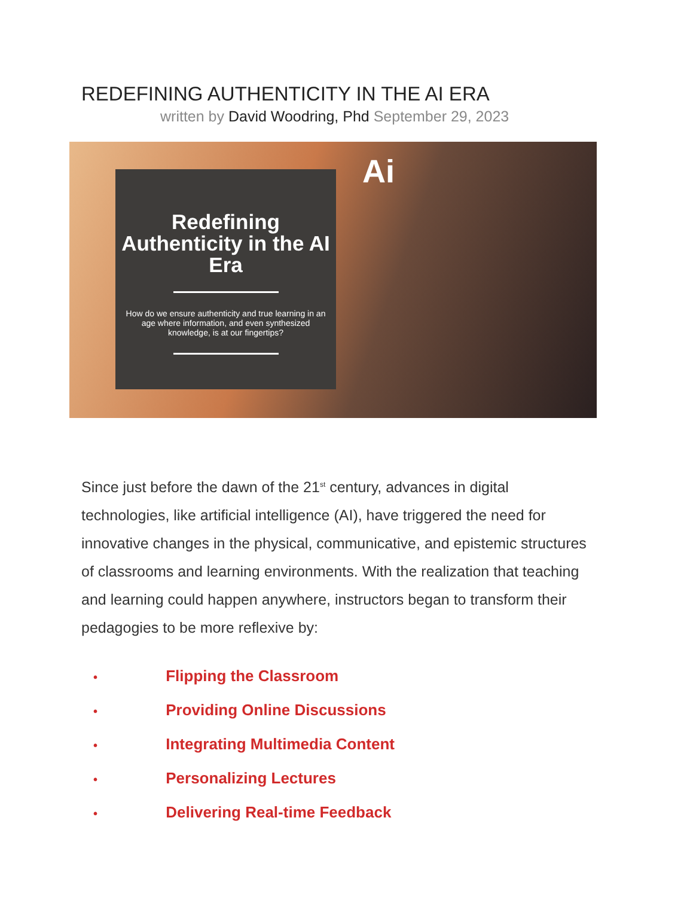REDEFINING AUTHENTICITY IN THE AI ERA
written by David Woodring, Phd September 29, 2023
Redefining Authenticity in the AI Era
How do we ensure authenticity and true learning in an age where information, and even synthesized knowledge, is at our fingertips?
Ai
Since just before the dawn of the 21<sup>st</sup> century, advances in digital technologies, like artificial intelligence (AI), have triggered the need for innovative changes in the physical, communicative, and epistemic structures of classrooms and learning environments. With the realization that teaching and learning could happen anywhere, instructors began to transform their pedagogies to be more reflexive by:
• Flipping the Classroom
• Providing Online Discussions
• Integrating Multimedia Content
• Personalizing Lectures
• Delivering Real-time Feedback